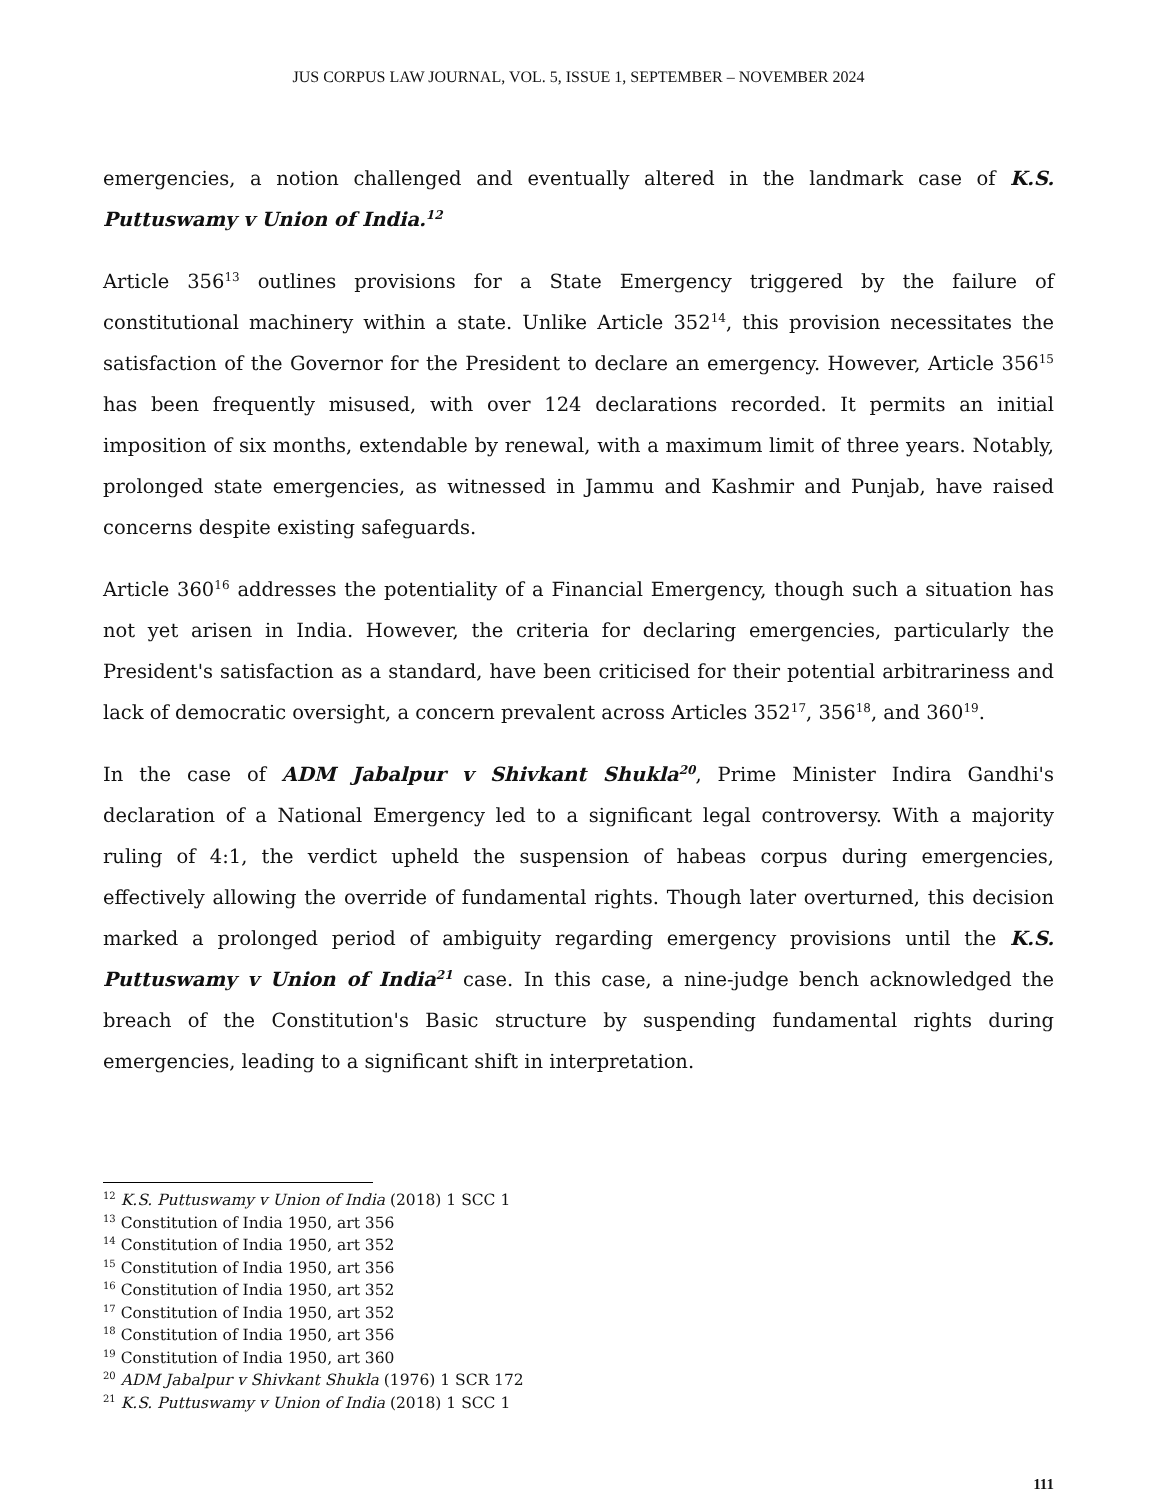JUS CORPUS LAW JOURNAL, VOL. 5, ISSUE 1, SEPTEMBER – NOVEMBER 2024
emergencies, a notion challenged and eventually altered in the landmark case of K.S. Puttuswamy v Union of India.<sup>12</sup>
Article 356<sup>13</sup> outlines provisions for a State Emergency triggered by the failure of constitutional machinery within a state. Unlike Article 352<sup>14</sup>, this provision necessitates the satisfaction of the Governor for the President to declare an emergency. However, Article 356<sup>15</sup> has been frequently misused, with over 124 declarations recorded. It permits an initial imposition of six months, extendable by renewal, with a maximum limit of three years. Notably, prolonged state emergencies, as witnessed in Jammu and Kashmir and Punjab, have raised concerns despite existing safeguards.
Article 360<sup>16</sup> addresses the potentiality of a Financial Emergency, though such a situation has not yet arisen in India. However, the criteria for declaring emergencies, particularly the President's satisfaction as a standard, have been criticised for their potential arbitrariness and lack of democratic oversight, a concern prevalent across Articles 352<sup>17</sup>, 356<sup>18</sup>, and 360<sup>19</sup>.
In the case of ADM Jabalpur v Shivkant Shukla<sup>20</sup>, Prime Minister Indira Gandhi's declaration of a National Emergency led to a significant legal controversy. With a majority ruling of 4:1, the verdict upheld the suspension of habeas corpus during emergencies, effectively allowing the override of fundamental rights. Though later overturned, this decision marked a prolonged period of ambiguity regarding emergency provisions until the K.S. Puttuswamy v Union of India<sup>21</sup> case. In this case, a nine-judge bench acknowledged the breach of the Constitution's Basic structure by suspending fundamental rights during emergencies, leading to a significant shift in interpretation.
<sup>12</sup> K.S. Puttuswamy v Union of India (2018) 1 SCC 1
<sup>13</sup> Constitution of India 1950, art 356
<sup>14</sup> Constitution of India 1950, art 352
<sup>15</sup> Constitution of India 1950, art 356
<sup>16</sup> Constitution of India 1950, art 352
<sup>17</sup> Constitution of India 1950, art 352
<sup>18</sup> Constitution of India 1950, art 356
<sup>19</sup> Constitution of India 1950, art 360
<sup>20</sup> ADM Jabalpur v Shivkant Shukla (1976) 1 SCR 172
<sup>21</sup> K.S. Puttuswamy v Union of India (2018) 1 SCC 1
111